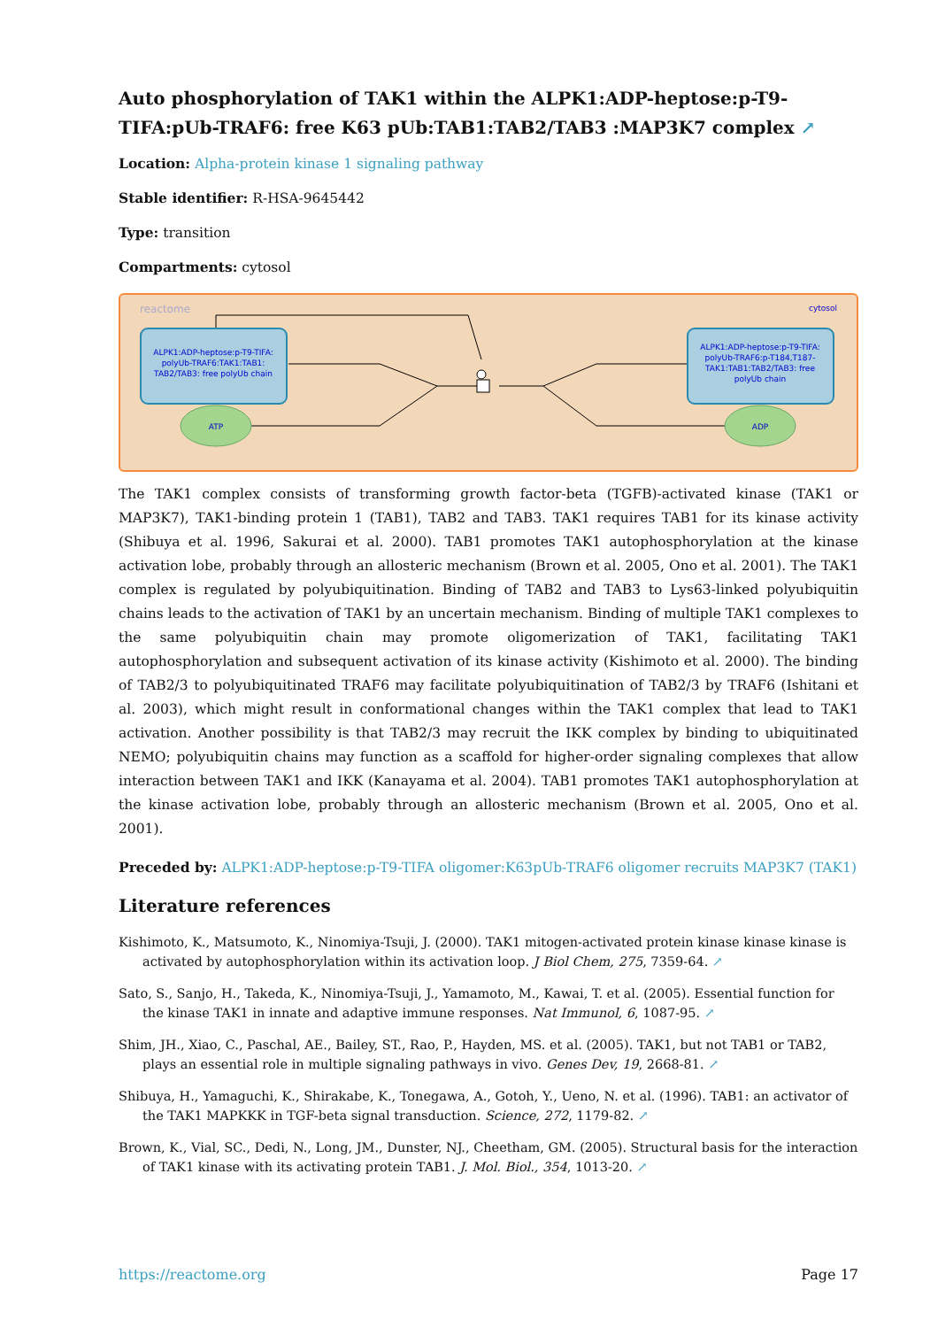Auto phosphorylation of TAK1 within the ALPK1:ADP-heptose:p-T9-TIFA:pUb-TRAF6: free K63 pUb:TAB1:TAB2/TAB3 :MAP3K7 complex ↗
Location: Alpha-protein kinase 1 signaling pathway
Stable identifier: R-HSA-9645442
Type: transition
Compartments: cytosol
reactome
cytosol
ALPK1:ADP-heptose:p-T9-TIFA: polyUb-TRAF6:TAK1:TAB1: TAB2/TAB3: free polyUb chain
ALPK1:ADP-heptose:p-T9-TIFA: polyUb-TRAF6:p-T184,T187- TAK1:TAB1:TAB2/TAB3: free polyUb chain
ATP
ADP
The TAK1 complex consists of transforming growth factor-beta (TGFB)-activated kinase (TAK1 or MAP3K7), TAK1-binding protein 1 (TAB1), TAB2 and TAB3. TAK1 requires TAB1 for its kinase activity (Shibuya et al. 1996, Sakurai et al. 2000). TAB1 promotes TAK1 autophosphorylation at the kinase activation lobe, probably through an allosteric mechanism (Brown et al. 2005, Ono et al. 2001). The TAK1 complex is regulated by polyubiquitination. Binding of TAB2 and TAB3 to Lys63-linked polyubiquitin chains leads to the activation of TAK1 by an uncertain mechanism. Binding of multiple TAK1 complexes to the same polyubiquitin chain may promote oligomerization of TAK1, facilitating TAK1 autophosphorylation and subsequent activation of its kinase activity (Kishimoto et al. 2000). The binding of TAB2/3 to polyubiquitinated TRAF6 may facilitate polyubiquitination of TAB2/3 by TRAF6 (Ishitani et al. 2003), which might result in conformational changes within the TAK1 complex that lead to TAK1 activation. Another possibility is that TAB2/3 may recruit the IKK complex by binding to ubiquitinated NEMO; polyubiquitin chains may function as a scaffold for higher-order signaling complexes that allow interaction between TAK1 and IKK (Kanayama et al. 2004). TAB1 promotes TAK1 autophosphorylation at the kinase activation lobe, probably through an allosteric mechanism (Brown et al. 2005, Ono et al. 2001).
Preceded by: ALPK1:ADP-heptose:p-T9-TIFA oligomer:K63pUb-TRAF6 oligomer recruits MAP3K7 (TAK1)
Literature references
Kishimoto, K., Matsumoto, K., Ninomiya-Tsuji, J. (2000). TAK1 mitogen-activated protein kinase kinase kinase is activated by autophosphorylation within its activation loop. J Biol Chem, 275, 7359-64. ↗
Sato, S., Sanjo, H., Takeda, K., Ninomiya-Tsuji, J., Yamamoto, M., Kawai, T. et al. (2005). Essential function for the kinase TAK1 in innate and adaptive immune responses. Nat Immunol, 6, 1087-95. ↗
Shim, JH., Xiao, C., Paschal, AE., Bailey, ST., Rao, P., Hayden, MS. et al. (2005). TAK1, but not TAB1 or TAB2, plays an essential role in multiple signaling pathways in vivo. Genes Dev, 19, 2668-81. ↗
Shibuya, H., Yamaguchi, K., Shirakabe, K., Tonegawa, A., Gotoh, Y., Ueno, N. et al. (1996). TAB1: an activator of the TAK1 MAPKKK in TGF-beta signal transduction. Science, 272, 1179-82. ↗
Brown, K., Vial, SC., Dedi, N., Long, JM., Dunster, NJ., Cheetham, GM. (2005). Structural basis for the interaction of TAK1 kinase with its activating protein TAB1. J. Mol. Biol., 354, 1013-20. ↗
https://reactome.org Page 17